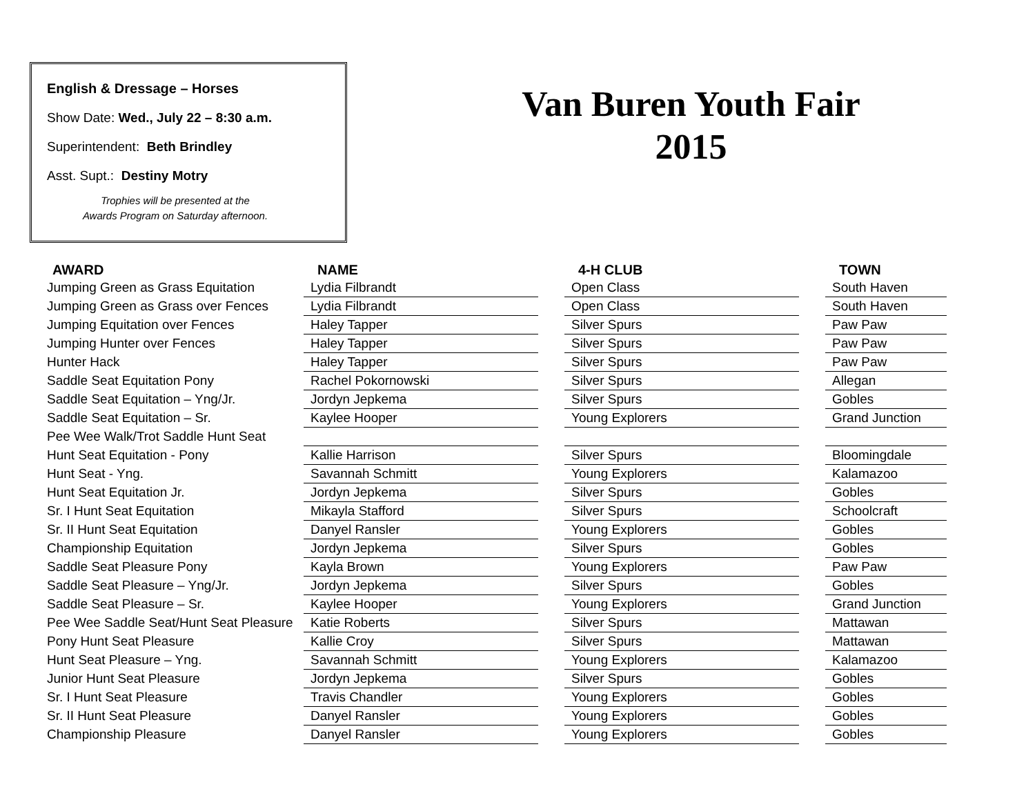English & Dressage – Horses
Show Date: Wed., July 22 – 8:30 a.m.
Superintendent: Beth Brindley
Asst. Supt.: Destiny Motry
Trophies will be presented at the
Awards Program on Saturday afternoon.
Van Buren Youth Fair
2015
| AWARD | NAME | | 4-H CLUB | | TOWN |
| --- | --- | --- | --- | --- | --- |
| Jumping Green as Grass Equitation | Lydia Filbrandt | | Open Class | | South Haven |
| Jumping Green as Grass over Fences | Lydia Filbrandt | | Open Class | | South Haven |
| Jumping Equitation over Fences | Haley Tapper | | Silver Spurs | | Paw Paw |
| Jumping Hunter over Fences | Haley Tapper | | Silver Spurs | | Paw Paw |
| Hunter Hack | Haley Tapper | | Silver Spurs | | Paw Paw |
| Saddle Seat Equitation Pony | Rachel Pokornowski | | Silver Spurs | | Allegan |
| Saddle Seat Equitation – Yng/Jr. | Jordyn Jepkema | | Silver Spurs | | Gobles |
| Saddle Seat Equitation – Sr. | Kaylee Hooper | | Young Explorers | | Grand Junction |
| Pee Wee Walk/Trot Saddle Hunt Seat | | | | | |
| Hunt Seat Equitation - Pony | Kallie Harrison | | Silver Spurs | | Bloomingdale |
| Hunt Seat - Yng. | Savannah Schmitt | | Young Explorers | | Kalamazoo |
| Hunt Seat Equitation Jr. | Jordyn Jepkema | | Silver Spurs | | Gobles |
| Sr. I Hunt Seat Equitation | Mikayla Stafford | | Silver Spurs | | Schoolcraft |
| Sr. II Hunt Seat Equitation | Danyel Ransler | | Young Explorers | | Gobles |
| Championship Equitation | Jordyn Jepkema | | Silver Spurs | | Gobles |
| Saddle Seat Pleasure Pony | Kayla Brown | | Young Explorers | | Paw Paw |
| Saddle Seat Pleasure – Yng/Jr. | Jordyn Jepkema | | Silver Spurs | | Gobles |
| Saddle Seat Pleasure – Sr. | Kaylee Hooper | | Young Explorers | | Grand Junction |
| Pee Wee Saddle Seat/Hunt Seat Pleasure | Katie Roberts | | Silver Spurs | | Mattawan |
| Pony Hunt Seat Pleasure | Kallie Croy | | Silver Spurs | | Mattawan |
| Hunt Seat Pleasure – Yng. | Savannah Schmitt | | Young Explorers | | Kalamazoo |
| Junior Hunt Seat Pleasure | Jordyn Jepkema | | Silver Spurs | | Gobles |
| Sr. I Hunt Seat Pleasure | Travis Chandler | | Young Explorers | | Gobles |
| Sr. II Hunt Seat Pleasure | Danyel Ransler | | Young Explorers | | Gobles |
| Championship Pleasure | Danyel Ransler | | Young Explorers | | Gobles |